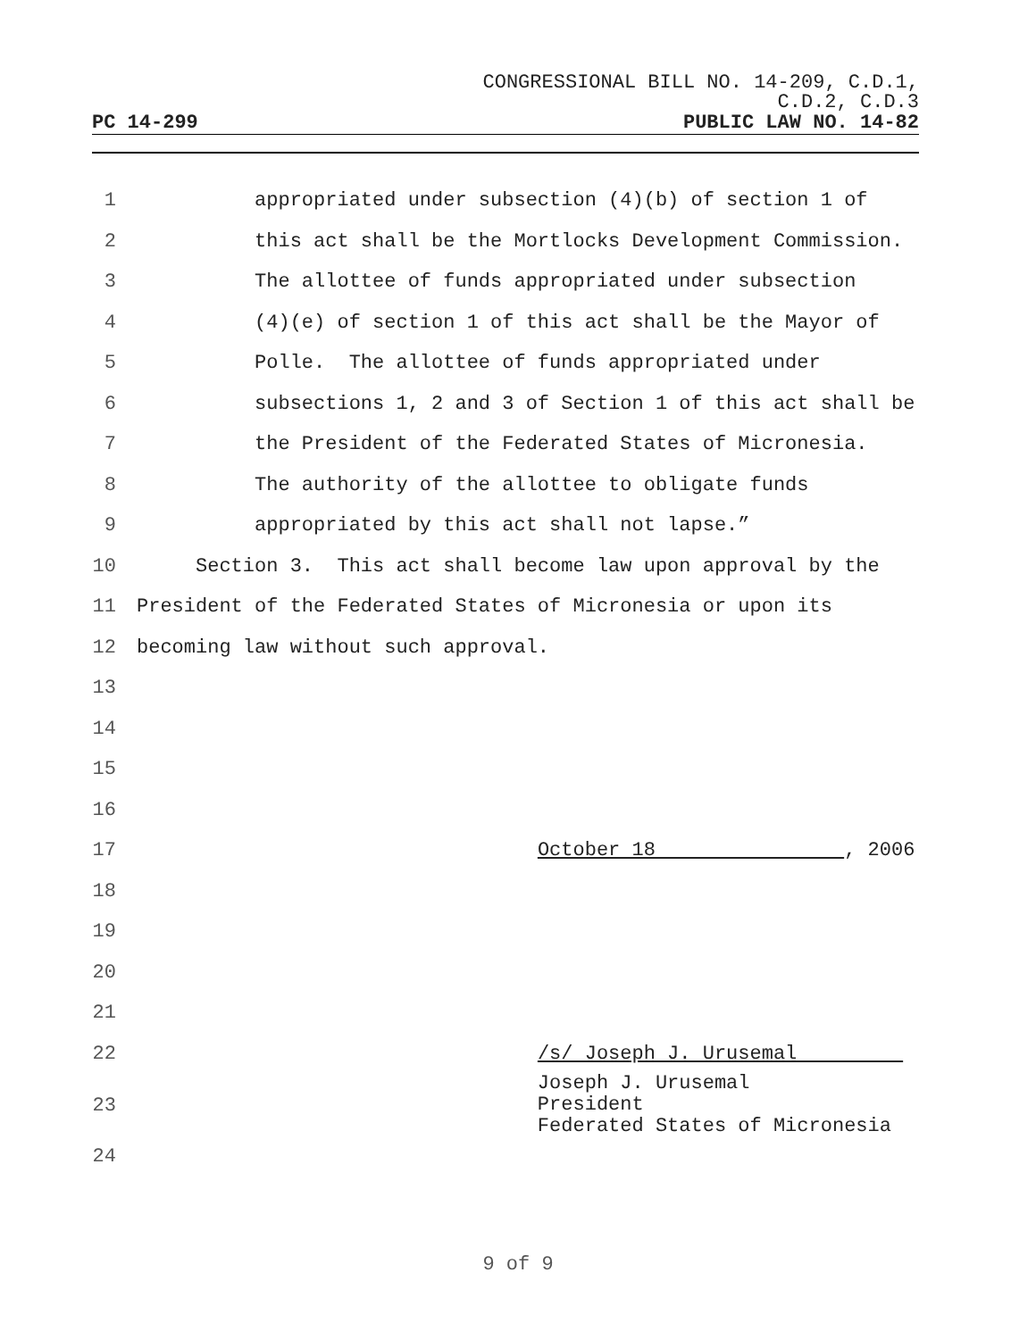CONGRESSIONAL BILL NO. 14-209, C.D.1,
C.D.2, C.D.3
PC 14-299 PUBLIC LAW NO. 14-82
1 appropriated under subsection (4)(b) of section 1 of
2 this act shall be the Mortlocks Development Commission.
3 The allottee of funds appropriated under subsection
4 (4)(e) of section 1 of this act shall be the Mayor of
5 Polle. The allottee of funds appropriated under
6 subsections 1, 2 and 3 of Section 1 of this act shall be
7 the President of the Federated States of Micronesia.
8 The authority of the allottee to obligate funds
9 appropriated by this act shall not lapse.”
10 Section 3. This act shall become law upon approval by the
11 President of the Federated States of Micronesia or upon its
12 becoming law without such approval.
13
14
15
16
17 October 18 , 2006
18
19
20
21
22 /s/ Joseph J. Urusemal
23 Joseph J. Urusemal President Federated States of Micronesia
24
9 of 9